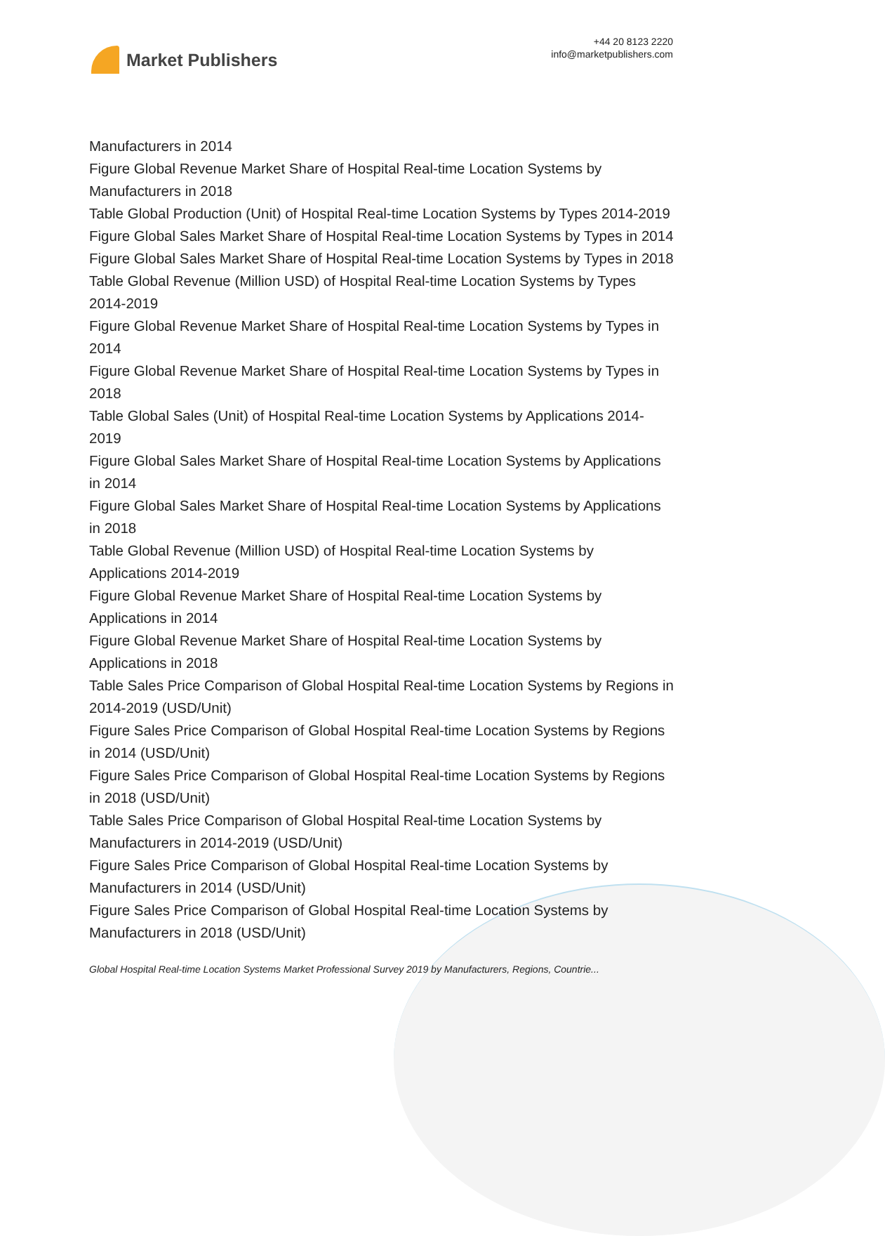Market Publishers
+44 20 8123 2220
info@marketpublishers.com
Manufacturers in 2014
Figure Global Revenue Market Share of Hospital Real-time Location Systems by Manufacturers in 2018
Table Global Production (Unit) of Hospital Real-time Location Systems by Types 2014-2019
Figure Global Sales Market Share of Hospital Real-time Location Systems by Types in 2014
Figure Global Sales Market Share of Hospital Real-time Location Systems by Types in 2018
Table Global Revenue (Million USD) of Hospital Real-time Location Systems by Types 2014-2019
Figure Global Revenue Market Share of Hospital Real-time Location Systems by Types in 2014
Figure Global Revenue Market Share of Hospital Real-time Location Systems by Types in 2018
Table Global Sales (Unit) of Hospital Real-time Location Systems by Applications 2014-2019
Figure Global Sales Market Share of Hospital Real-time Location Systems by Applications in 2014
Figure Global Sales Market Share of Hospital Real-time Location Systems by Applications in 2018
Table Global Revenue (Million USD) of Hospital Real-time Location Systems by Applications 2014-2019
Figure Global Revenue Market Share of Hospital Real-time Location Systems by Applications in 2014
Figure Global Revenue Market Share of Hospital Real-time Location Systems by Applications in 2018
Table Sales Price Comparison of Global Hospital Real-time Location Systems by Regions in 2014-2019 (USD/Unit)
Figure Sales Price Comparison of Global Hospital Real-time Location Systems by Regions in 2014 (USD/Unit)
Figure Sales Price Comparison of Global Hospital Real-time Location Systems by Regions in 2018 (USD/Unit)
Table Sales Price Comparison of Global Hospital Real-time Location Systems by Manufacturers in 2014-2019 (USD/Unit)
Figure Sales Price Comparison of Global Hospital Real-time Location Systems by Manufacturers in 2014 (USD/Unit)
Figure Sales Price Comparison of Global Hospital Real-time Location Systems by Manufacturers in 2018 (USD/Unit)
Global Hospital Real-time Location Systems Market Professional Survey 2019 by Manufacturers, Regions, Countrie...